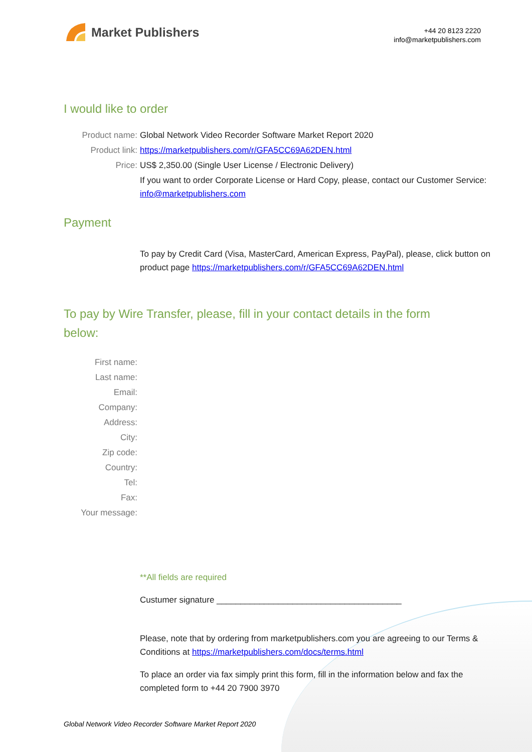Market Publishers
+44 20 8123 2220
info@marketpublishers.com
I would like to order
Product name: Global Network Video Recorder Software Market Report 2020
Product link: https://marketpublishers.com/r/GFA5CC69A62DEN.html
Price: US$ 2,350.00 (Single User License / Electronic Delivery)
If you want to order Corporate License or Hard Copy, please, contact our Customer Service:
info@marketpublishers.com
Payment
To pay by Credit Card (Visa, MasterCard, American Express, PayPal), please, click button on product page https://marketpublishers.com/r/GFA5CC69A62DEN.html
To pay by Wire Transfer, please, fill in your contact details in the form below:
First name:
Last name:
Email:
Company:
Address:
City:
Zip code:
Country:
Tel:
Fax:
Your message:
**All fields are required
Custumer signature _______________________________________
Please, note that by ordering from marketpublishers.com you are agreeing to our Terms & Conditions at https://marketpublishers.com/docs/terms.html
To place an order via fax simply print this form, fill in the information below and fax the completed form to +44 20 7900 3970
Global Network Video Recorder Software Market Report 2020